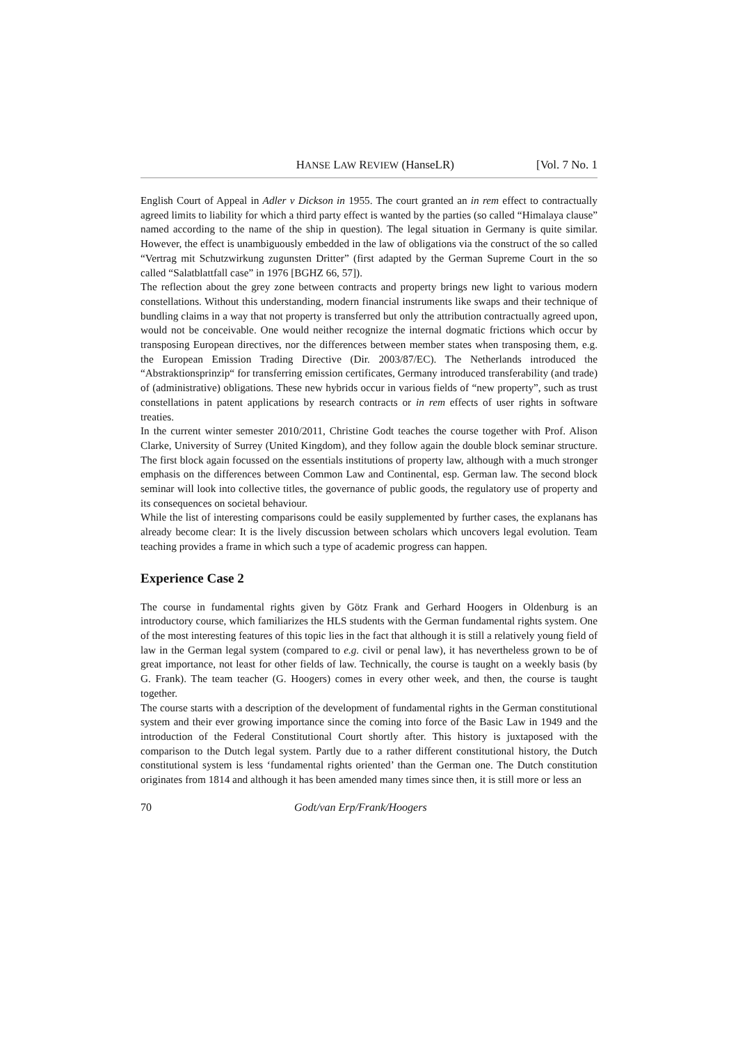HANSE LAW REVIEW (HanseLR) [Vol. 7 No. 1
English Court of Appeal in Adler v Dickson in 1955. The court granted an in rem effect to contractually agreed limits to liability for which a third party effect is wanted by the parties (so called “Himalaya clause” named according to the name of the ship in question). The legal situation in Germany is quite similar. However, the effect is unambiguously embedded in the law of obligations via the construct of the so called “Vertrag mit Schutzwirkung zugunsten Dritter” (first adapted by the German Supreme Court in the so called “Salatblattfall case” in 1976 [BGHZ 66, 57]).
The reflection about the grey zone between contracts and property brings new light to various modern constellations. Without this understanding, modern financial instruments like swaps and their technique of bundling claims in a way that not property is transferred but only the attribution contractually agreed upon, would not be conceivable. One would neither recognize the internal dogmatic frictions which occur by transposing European directives, nor the differences between member states when transposing them, e.g. the European Emission Trading Directive (Dir. 2003/87/EC). The Netherlands introduced the “Abstraktionsprinzip“ for transferring emission certificates, Germany introduced transferability (and trade) of (administrative) obligations. These new hybrids occur in various fields of “new property”, such as trust constellations in patent applications by research contracts or in rem effects of user rights in software treaties.
In the current winter semester 2010/2011, Christine Godt teaches the course together with Prof. Alison Clarke, University of Surrey (United Kingdom), and they follow again the double block seminar structure. The first block again focussed on the essentials institutions of property law, although with a much stronger emphasis on the differences between Common Law and Continental, esp. German law. The second block seminar will look into collective titles, the governance of public goods, the regulatory use of property and its consequences on societal behaviour.
While the list of interesting comparisons could be easily supplemented by further cases, the explanans has already become clear: It is the lively discussion between scholars which uncovers legal evolution. Team teaching provides a frame in which such a type of academic progress can happen.
Experience Case 2
The course in fundamental rights given by Götz Frank and Gerhard Hoogers in Oldenburg is an introductory course, which familiarizes the HLS students with the German fundamental rights system. One of the most interesting features of this topic lies in the fact that although it is still a relatively young field of law in the German legal system (compared to e.g. civil or penal law), it has nevertheless grown to be of great importance, not least for other fields of law. Technically, the course is taught on a weekly basis (by G. Frank). The team teacher (G. Hoogers) comes in every other week, and then, the course is taught together.
The course starts with a description of the development of fundamental rights in the German constitutional system and their ever growing importance since the coming into force of the Basic Law in 1949 and the introduction of the Federal Constitutional Court shortly after. This history is juxtaposed with the comparison to the Dutch legal system. Partly due to a rather different constitutional history, the Dutch constitutional system is less ‘fundamental rights oriented’ than the German one. The Dutch constitution originates from 1814 and although it has been amended many times since then, it is still more or less an
70 Godt/van Erp/Frank/Hoogers